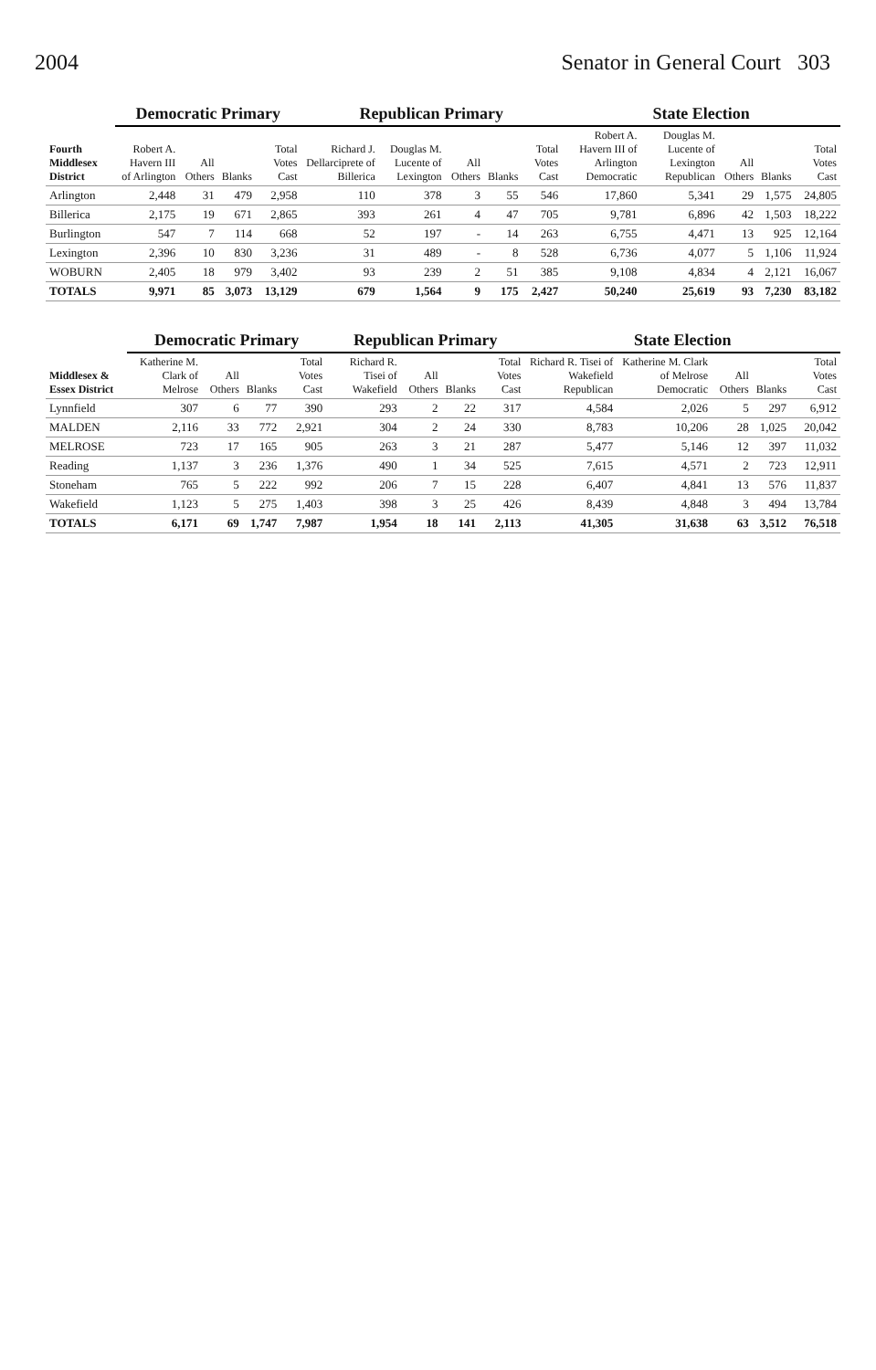2004 Senator in General Court 303
| Fourth Middlesex District | Democratic Primary | | | | Republican Primary | | | | | State Election | | | | |
| --- | --- | --- | --- | --- | --- | --- | --- | --- | --- | --- | --- | --- | --- | --- |
| | Robert A. Havern III of Arlington | All Others | Blanks | Total Votes Cast | Richard J. Dellarciprete of Billerica | Douglas M. Lucente of Lexington | All Others | Blanks | Total Votes Cast | Robert A. Havern III of Arlington Democratic | Douglas M. Lucente of Lexington Republican | All Others | Blanks | Total Votes Cast |
| Arlington | 2,448 | 31 | 479 | 2,958 | 110 | 378 | 3 | 55 | 546 | 17,860 | 5,341 | 29 | 1,575 | 24,805 |
| Billerica | 2,175 | 19 | 671 | 2,865 | 393 | 261 | 4 | 47 | 705 | 9,781 | 6,896 | 42 | 1,503 | 18,222 |
| Burlington | 547 | 7 | 114 | 668 | 52 | 197 | - | 14 | 263 | 6,755 | 4,471 | 13 | 925 | 12,164 |
| Lexington | 2,396 | 10 | 830 | 3,236 | 31 | 489 | - | 8 | 528 | 6,736 | 4,077 | 5 | 1,106 | 11,924 |
| WOBURN | 2,405 | 18 | 979 | 3,402 | 93 | 239 | 2 | 51 | 385 | 9,108 | 4,834 | 4 | 2,121 | 16,067 |
| TOTALS | 9,971 | 85 | 3,073 | 13,129 | 679 | 1,564 | 9 | 175 | 2,427 | 50,240 | 25,619 | 93 | 7,230 | 83,182 |
| Middlesex & Essex District | Democratic Primary | | | | Republican Primary | | | | State Election | | | | |
| --- | --- | --- | --- | --- | --- | --- | --- | --- | --- | --- | --- | --- | --- |
| | Katherine M. Clark of Melrose | All Others | Blanks | Total Votes Cast | Richard R. Tisei of Wakefield | All Others | Blanks | Total Votes Cast | Richard R. Tisei of Wakefield Republican | Katherine M. Clark of Melrose Democratic | All Others | Blanks | Total Votes Cast |
| Lynnfield | 307 | 6 | 77 | 390 | 293 | 2 | 22 | 317 | 4,584 | 2,026 | 5 | 297 | 6,912 |
| MALDEN | 2,116 | 33 | 772 | 2,921 | 304 | 2 | 24 | 330 | 8,783 | 10,206 | 28 | 1,025 | 20,042 |
| MELROSE | 723 | 17 | 165 | 905 | 263 | 3 | 21 | 287 | 5,477 | 5,146 | 12 | 397 | 11,032 |
| Reading | 1,137 | 3 | 236 | 1,376 | 490 | 1 | 34 | 525 | 7,615 | 4,571 | 2 | 723 | 12,911 |
| Stoneham | 765 | 5 | 222 | 992 | 206 | 7 | 15 | 228 | 6,407 | 4,841 | 13 | 576 | 11,837 |
| Wakefield | 1,123 | 5 | 275 | 1,403 | 398 | 3 | 25 | 426 | 8,439 | 4,848 | 3 | 494 | 13,784 |
| TOTALS | 6,171 | 69 | 1,747 | 7,987 | 1,954 | 18 | 141 | 2,113 | 41,305 | 31,638 | 63 | 3,512 | 76,518 |